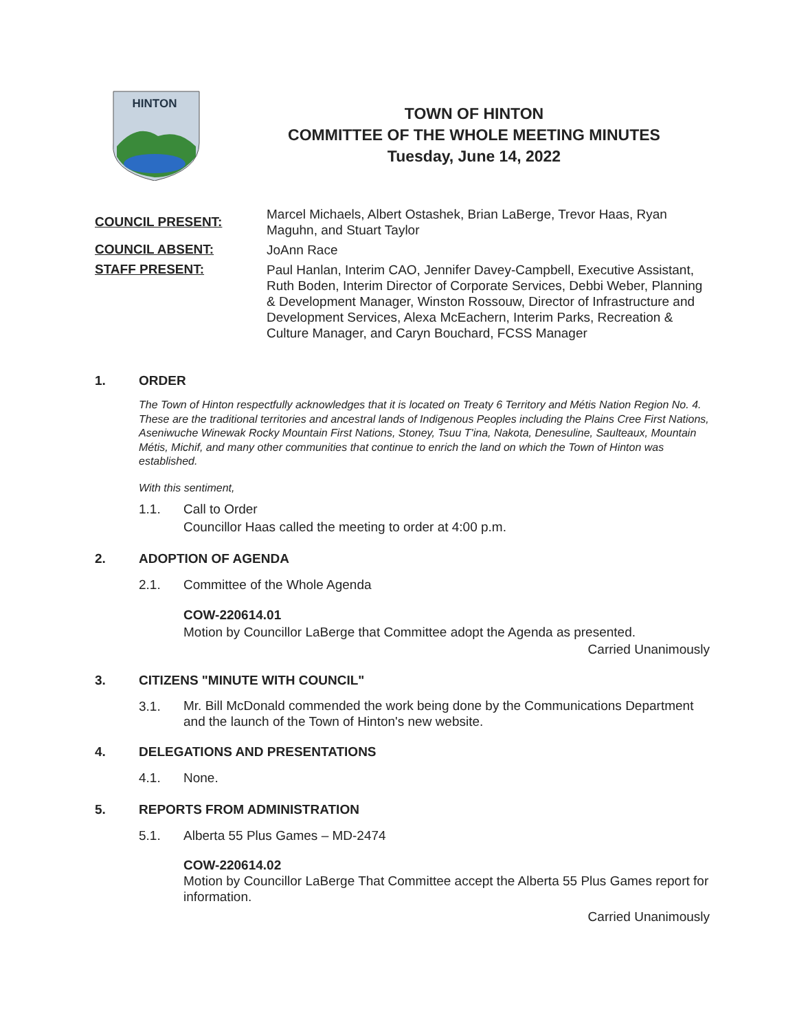HINTON
TOWN OF HINTON
COMMITTEE OF THE WHOLE MEETING MINUTES
Tuesday, June 14, 2022
COUNCIL PRESENT:
Marcel Michaels, Albert Ostashek, Brian LaBerge, Trevor Haas, Ryan Maguhn, and Stuart Taylor
COUNCIL ABSENT:
JoAnn Race
STAFF PRESENT:
Paul Hanlan, Interim CAO, Jennifer Davey-Campbell, Executive Assistant, Ruth Boden, Interim Director of Corporate Services, Debbi Weber, Planning & Development Manager, Winston Rossouw, Director of Infrastructure and Development Services, Alexa McEachern, Interim Parks, Recreation & Culture Manager, and Caryn Bouchard, FCSS Manager
1. ORDER
The Town of Hinton respectfully acknowledges that it is located on Treaty 6 Territory and Métis Nation Region No. 4. These are the traditional territories and ancestral lands of Indigenous Peoples including the Plains Cree First Nations, Aseniwuche Winewak Rocky Mountain First Nations, Stoney, Tsuu T'ina, Nakota, Denesuline, Saulteaux, Mountain Métis, Michif, and many other communities that continue to enrich the land on which the Town of Hinton was established.
With this sentiment,
1.1. Call to Order
Councillor Haas called the meeting to order at 4:00 p.m.
2. ADOPTION OF AGENDA
2.1. Committee of the Whole Agenda
COW-220614.01
Motion by Councillor LaBerge that Committee adopt the Agenda as presented.
Carried Unanimously
3. CITIZENS "MINUTE WITH COUNCIL"
3.1.
Mr. Bill McDonald commended the work being done by the Communications Department and the launch of the Town of Hinton's new website.
4. DELEGATIONS AND PRESENTATIONS
4.1. None.
5. REPORTS FROM ADMINISTRATION
5.1. Alberta 55 Plus Games – MD-2474
COW-220614.02
Motion by Councillor LaBerge That Committee accept the Alberta 55 Plus Games report for information.
Carried Unanimously